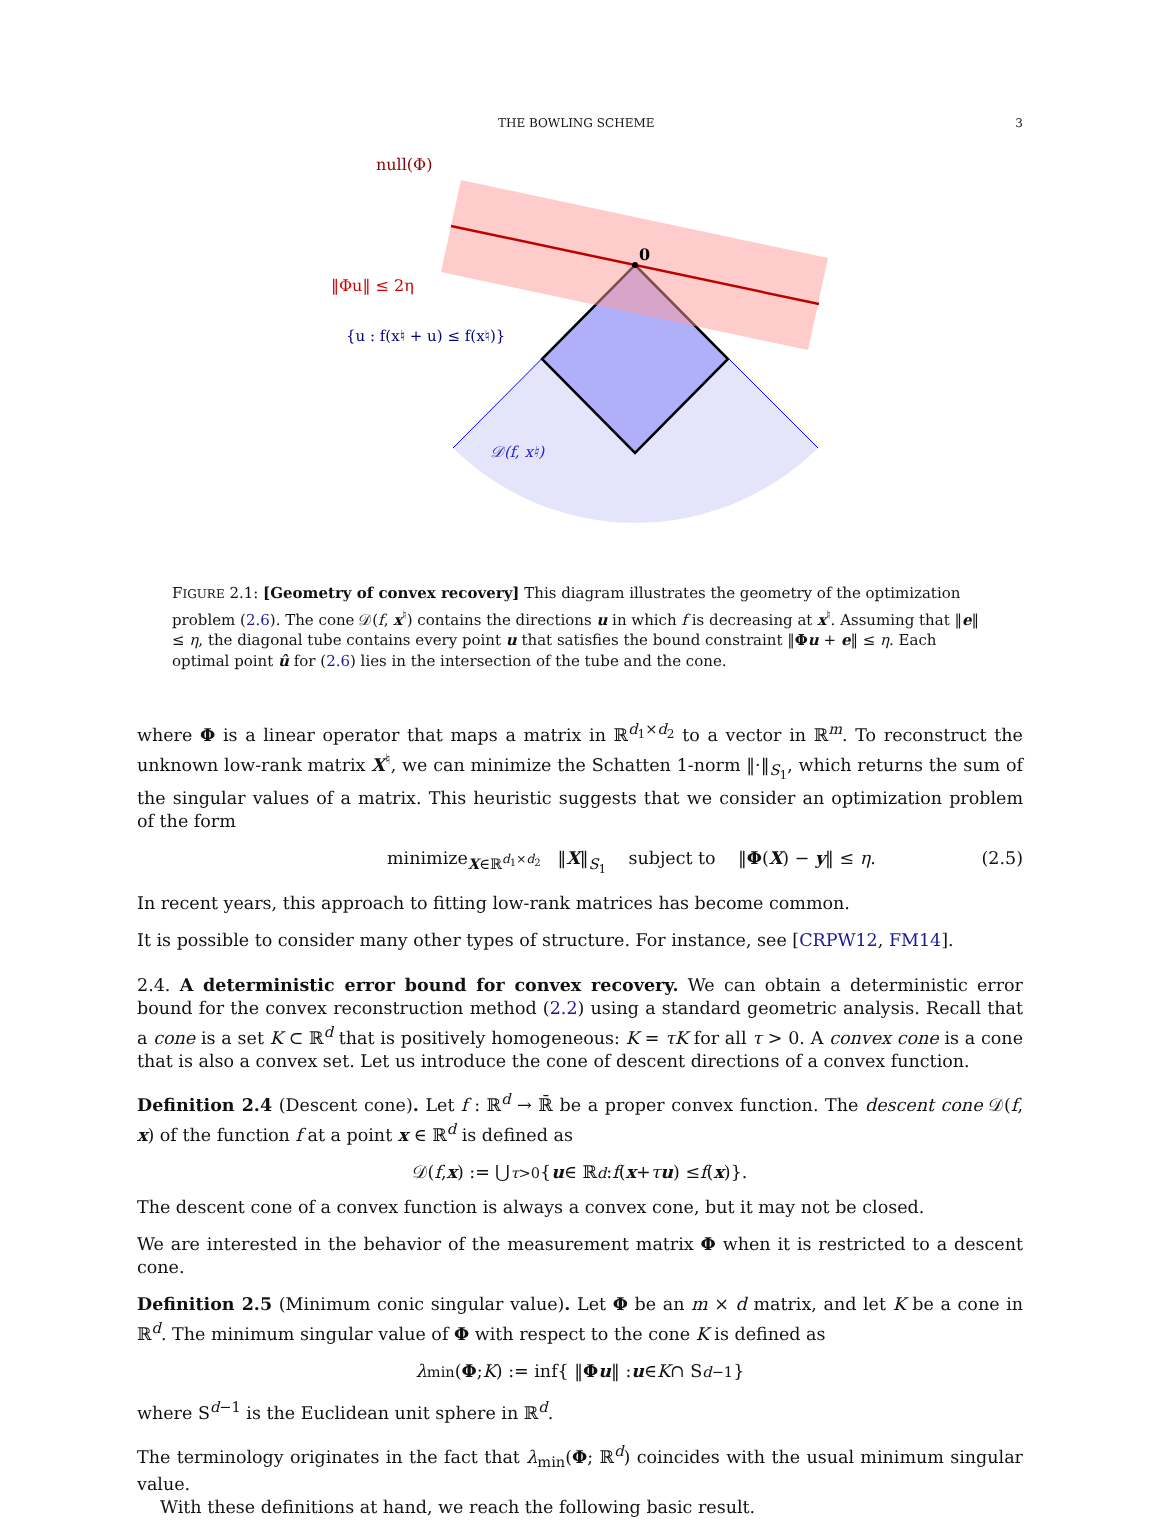THE BOWLING SCHEME 3
0
null(Φ)
‖Φu‖ ≤ 2η
{u : f(x♮ + u) ≤ f(x♮)}
𝒟(f, x♮)
FIGURE 2.1: [Geometry of convex recovery] This diagram illustrates the geometry of the optimization problem (2.6). The cone 𝒟(f, x<sup>♮</sup>) contains the directions u in which f is decreasing at x<sup>♮</sup>. Assuming that ‖e‖ ≤ η, the diagonal tube contains every point u that satisfies the bound constraint ‖Φu + e‖ ≤ η. Each optimal point û for (2.6) lies in the intersection of the tube and the cone.
where Φ is a linear operator that maps a matrix in ℝ<sup>d<sub>1</sub>×d<sub>2</sub></sup> to a vector in ℝ<sup>m</sup>. To reconstruct the unknown low-rank matrix X<sup>♮</sup>, we can minimize the Schatten 1-norm ‖·‖<sub>S<sub>1</sub></sub>, which returns the sum of the singular values of a matrix. This heuristic suggests that we consider an optimization problem of the form
minimize<sub>X∈ℝ<sup>d<sub>1</sub>×d<sub>2</sub></sup></sub> ‖X‖<sub>S<sub>1</sub></sub> subject to ‖Φ(X) − y‖ ≤ η. (2.5)
In recent years, this approach to fitting low-rank matrices has become common.
It is possible to consider many other types of structure. For instance, see [CRPW12, FM14].
2.4. A deterministic error bound for convex recovery. We can obtain a deterministic error bound for the convex reconstruction method (2.2) using a standard geometric analysis. Recall that a cone is a set K ⊂ ℝ<sup>d</sup> that is positively homogeneous: K = τK for all τ > 0. A convex cone is a cone that is also a convex set. Let us introduce the cone of descent directions of a convex function.
Definition 2.4 (Descent cone). Let f : ℝ<sup>d</sup> → ℝ̄ be a proper convex function. The descent cone 𝒟(f, x) of the function f at a point x ∈ ℝ<sup>d</sup> is defined as
𝒟(f, x) := ⋃<sub>τ>0</sub> { u ∈ ℝ<sup>d</sup> : f (x + τ u) ≤ f (x)}.
The descent cone of a convex function is always a convex cone, but it may not be closed.
We are interested in the behavior of the measurement matrix Φ when it is restricted to a descent cone.
Definition 2.5 (Minimum conic singular value). Let Φ be an m × d matrix, and let K be a cone in ℝ<sup>d</sup>. The minimum singular value of Φ with respect to the cone K is defined as
λ<sub>min</sub>(Φ; K) := inf{ ‖ Φ u ‖ : u ∈ K ∩ S<sup>d−1</sup>}
where S<sup>d−1</sup> is the Euclidean unit sphere in ℝ<sup>d</sup>.
The terminology originates in the fact that λ<sub>min</sub>(Φ; ℝ<sup>d</sup>) coincides with the usual minimum singular value.
With these definitions at hand, we reach the following basic result.